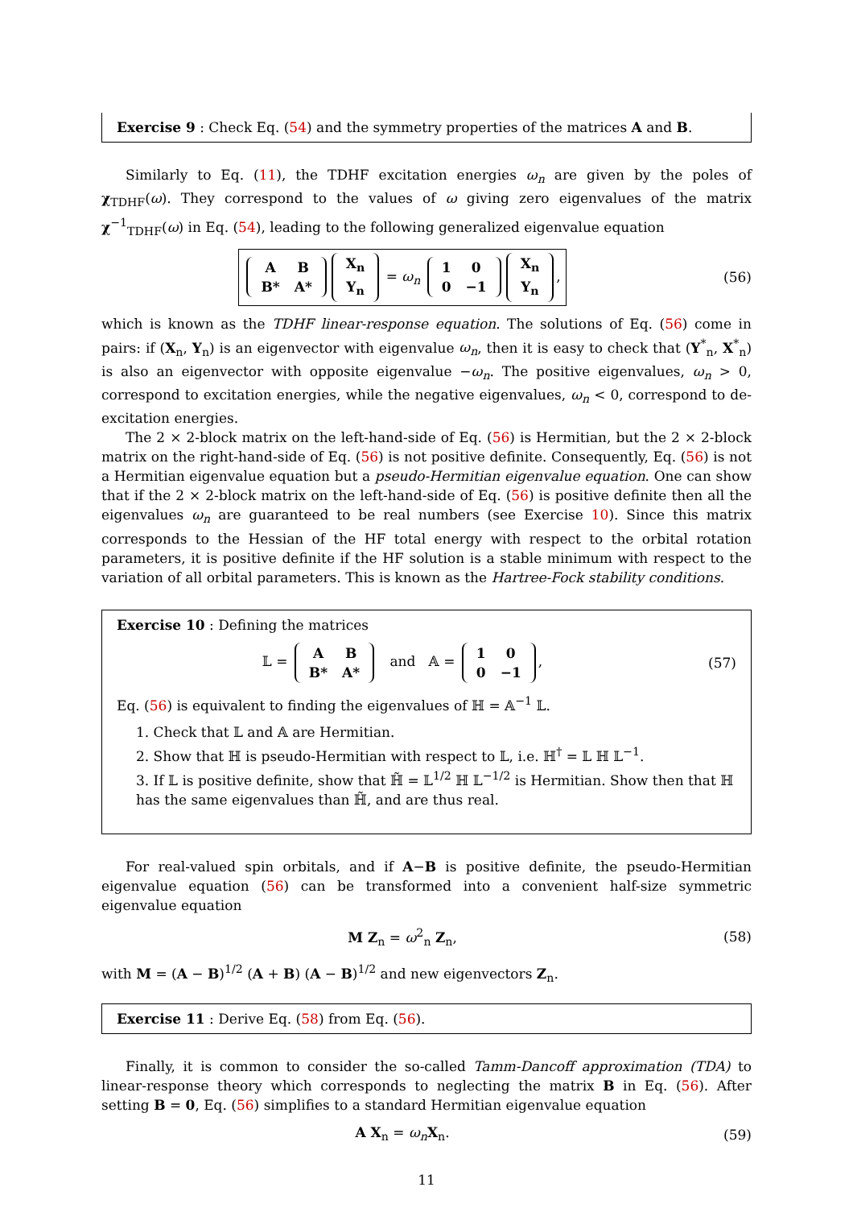Exercise 9 : Check Eq. (54) and the symmetry properties of the matrices A and B.
Similarly to Eq. (11), the TDHF excitation energies ω<sub>n</sub> are given by the poles of χ<sub>TDHF</sub>(ω). They correspond to the values of ω giving zero eigenvalues of the matrix χ<sup>−1</sup><sub>TDHF</sub>(ω) in Eq. (54), leading to the following generalized eigenvalue equation
| A | B |
| B* | A* |
| X<sub>n</sub> |
| Y<sub>n</sub> |
= ω<sub>n</sub>
| 1 | 0 |
| 0 | −1 |
| X<sub>n</sub> |
| Y<sub>n</sub> |
,
(56)
which is known as the TDHF linear-response equation. The solutions of Eq. (56) come in pairs: if (X<sub>n</sub>, Y<sub>n</sub>) is an eigenvector with eigenvalue ω<sub>n</sub>, then it is easy to check that (Y<sup>*</sup><sub>n</sub>, X<sup>*</sup><sub>n</sub>) is also an eigenvector with opposite eigenvalue −ω<sub>n</sub>. The positive eigenvalues, ω<sub>n</sub> > 0, correspond to excitation energies, while the negative eigenvalues, ω<sub>n</sub> < 0, correspond to de-excitation energies.
The 2 × 2-block matrix on the left-hand-side of Eq. (56) is Hermitian, but the 2 × 2-block matrix on the right-hand-side of Eq. (56) is not positive definite. Consequently, Eq. (56) is not a Hermitian eigenvalue equation but a pseudo-Hermitian eigenvalue equation. One can show that if the 2 × 2-block matrix on the left-hand-side of Eq. (56) is positive definite then all the eigenvalues ω<sub>n</sub> are guaranteed to be real numbers (see Exercise 10). Since this matrix corresponds to the Hessian of the HF total energy with respect to the orbital rotation parameters, it is positive definite if the HF solution is a stable minimum with respect to the variation of all orbital parameters. This is known as the Hartree-Fock stability conditions.
Exercise 10 : Defining the matrices
𝕃 =
| A | B |
| B* | A* |
and 𝔸 =
| 1 | 0 |
| 0 | −1 |
,
(57)
Eq. (56) is equivalent to finding the eigenvalues of ℍ = 𝔸<sup>−1</sup> 𝕃.
1. Check that 𝕃 and 𝔸 are Hermitian.
2. Show that ℍ is pseudo-Hermitian with respect to 𝕃, i.e. ℍ<sup>†</sup> = 𝕃 ℍ 𝕃<sup>−1</sup>.
3. If 𝕃 is positive definite, show that ℍ̃ = 𝕃<sup>1/2</sup> ℍ 𝕃<sup>−1/2</sup> is Hermitian. Show then that ℍ has the same eigenvalues than ℍ̃, and are thus real.
For real-valued spin orbitals, and if A−B is positive definite, the pseudo-Hermitian eigenvalue equation (56) can be transformed into a convenient half-size symmetric eigenvalue equation
M Z<sub>n</sub> = ω<sup>2</sup><sub>n</sub> Z<sub>n</sub>, (58)
with M = (A − B)<sup>1/2</sup> (A + B) (A − B)<sup>1/2</sup> and new eigenvectors Z<sub>n</sub>.
Exercise 11 : Derive Eq. (58) from Eq. (56).
Finally, it is common to consider the so-called Tamm-Dancoff approximation (TDA) to linear-response theory which corresponds to neglecting the matrix B in Eq. (56). After setting B = 0, Eq. (56) simplifies to a standard Hermitian eigenvalue equation
A X<sub>n</sub> = ω<sub>n</sub> X<sub>n</sub>. (59)
11